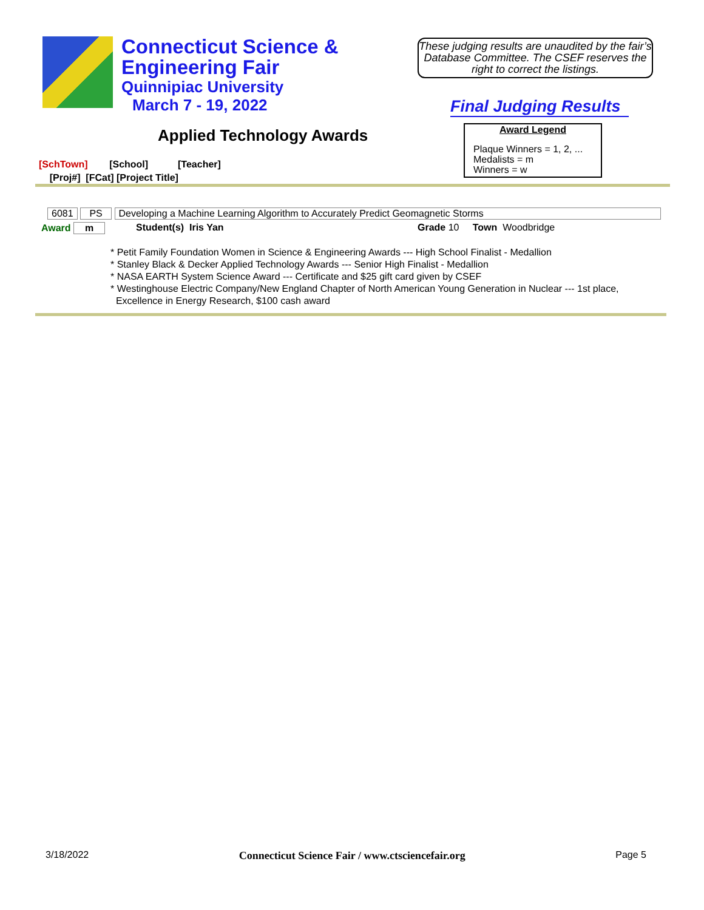Connecticut Science &
Engineering Fair
Quinnipiac University
March 7 - 19, 2022
These judging results are unaudited by the fair’s Database Committee. The CSEF reserves the right to correct the listings.
Final Judging Results
Applied Technology Awards
Award Legend
Plaque Winners = 1, 2, ...
Medalists = m
Winners = w
[SchTown] [School] [Teacher]
[Proj#] [FCat] [Project Title]
6081 PS Developing a Machine Learning Algorithm to Accurately Predict Geomagnetic Storms
Award m Student(s) Iris Yan Grade 10 Town Woodbridge
* Petit Family Foundation Women in Science & Engineering Awards --- High School Finalist - Medallion
* Stanley Black & Decker Applied Technology Awards --- Senior High Finalist - Medallion
* NASA EARTH System Science Award --- Certificate and $25 gift card given by CSEF
* Westinghouse Electric Company/New England Chapter of North American Young Generation in Nuclear --- 1st place,
Excellence in Energy Research, $100 cash award
3/18/2022 Connecticut Science Fair / www.ctsciencefair.org Page 5